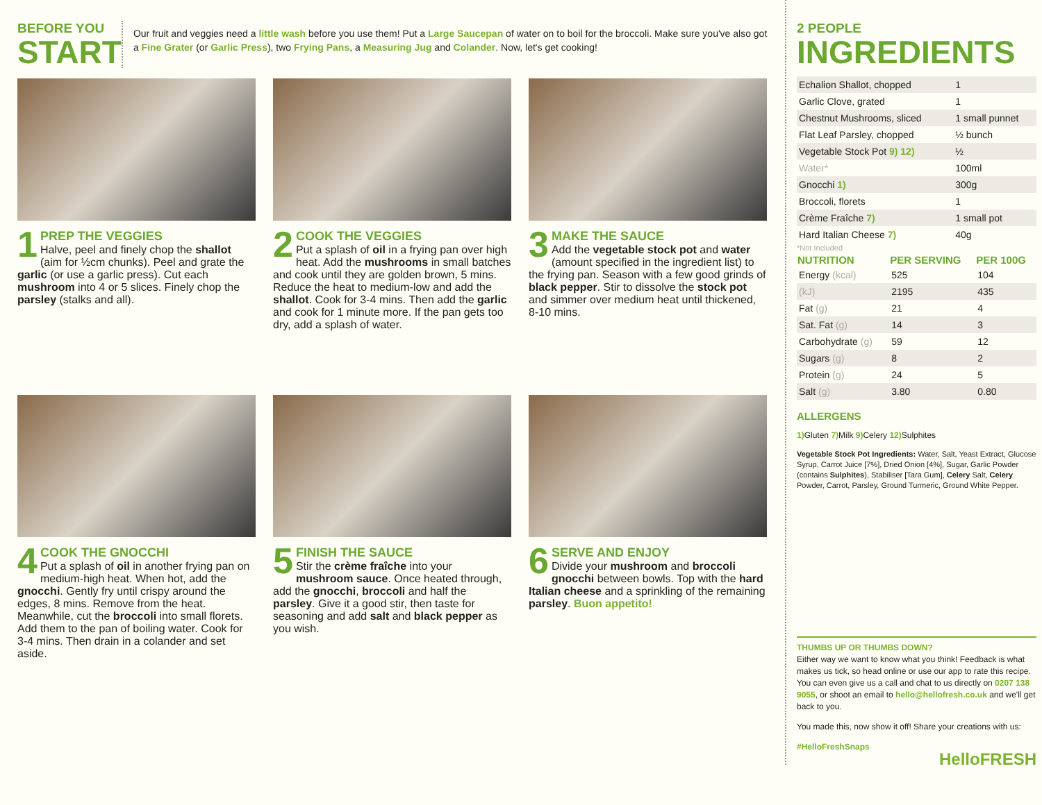BEFORE YOU
START
Our fruit and veggies need a little wash before you use them! Put a Large Saucepan of water on to boil for the broccoli. Make sure you've also got a Fine Grater (or Garlic Press), two Frying Pans, a Measuring Jug and Colander. Now, let's get cooking!
1
PREP THE VEGGIES
Halve, peel and finely chop the shallot (aim for ½cm chunks). Peel and grate the garlic (or use a garlic press). Cut each mushroom into 4 or 5 slices. Finely chop the parsley (stalks and all).
2
COOK THE VEGGIES
Put a splash of oil in a frying pan over high heat. Add the mushrooms in small batches and cook until they are golden brown, 5 mins. Reduce the heat to medium-low and add the shallot. Cook for 3-4 mins. Then add the garlic and cook for 1 minute more. If the pan gets too dry, add a splash of water.
3
MAKE THE SAUCE
Add the vegetable stock pot and water (amount specified in the ingredient list) to the frying pan. Season with a few good grinds of black pepper. Stir to dissolve the stock pot and simmer over medium heat until thickened, 8-10 mins.
4
COOK THE GNOCCHI
Put a splash of oil in another frying pan on medium-high heat. When hot, add the gnocchi. Gently fry until crispy around the edges, 8 mins. Remove from the heat. Meanwhile, cut the broccoli into small florets. Add them to the pan of boiling water. Cook for 3-4 mins. Then drain in a colander and set aside.
5
FINISH THE SAUCE
Stir the crème fraîche into your mushroom sauce. Once heated through, add the gnocchi, broccoli and half the parsley. Give it a good stir, then taste for seasoning and add salt and black pepper as you wish.
6
SERVE AND ENJOY
Divide your mushroom and broccoli gnocchi between bowls. Top with the hard Italian cheese and a sprinkling of the remaining parsley. Buon appetito!
2 PEOPLE
INGREDIENTS
| Echalion Shallot, chopped | 1 |
| Garlic Clove, grated | 1 |
| Chestnut Mushrooms, sliced | 1 small punnet |
| Flat Leaf Parsley, chopped | ½ bunch |
| Vegetable Stock Pot 9) 12) | ½ |
| Water* | 100ml |
| Gnocchi 1) | 300g |
| Broccoli, florets | 1 |
| Crème Fraîche 7) | 1 small pot |
| Hard Italian Cheese 7) | 40g |
*Not Included
| NUTRITION | PER SERVING | PER 100G |
| --- | --- | --- |
| Energy (kcal) | 525 | 104 |
| (kJ) | 2195 | 435 |
| Fat (g) | 21 | 4 |
| Sat. Fat (g) | 14 | 3 |
| Carbohydrate (g) | 59 | 12 |
| Sugars (g) | 8 | 2 |
| Protein (g) | 24 | 5 |
| Salt (g) | 3.80 | 0.80 |
ALLERGENS
1) Gluten 7) Milk 9) Celery 12) Sulphites
Vegetable Stock Pot Ingredients: Water, Salt, Yeast Extract, Glucose Syrup, Carrot Juice [7%], Dried Onion [4%], Sugar, Garlic Powder (contains Sulphites), Stabiliser [Tara Gum], Celery Salt, Celery Powder, Carrot, Parsley, Ground Turmeric, Ground White Pepper.
THUMBS UP OR THUMBS DOWN?
Either way we want to know what you think! Feedback is what makes us tick, so head online or use our app to rate this recipe. You can even give us a call and chat to us directly on 0207 138 9055, or shoot an email to hello@hellofresh.co.uk and we'll get back to you.
You made this, now show it off! Share your creations with us:
#HelloFreshSnaps
HelloFRESH